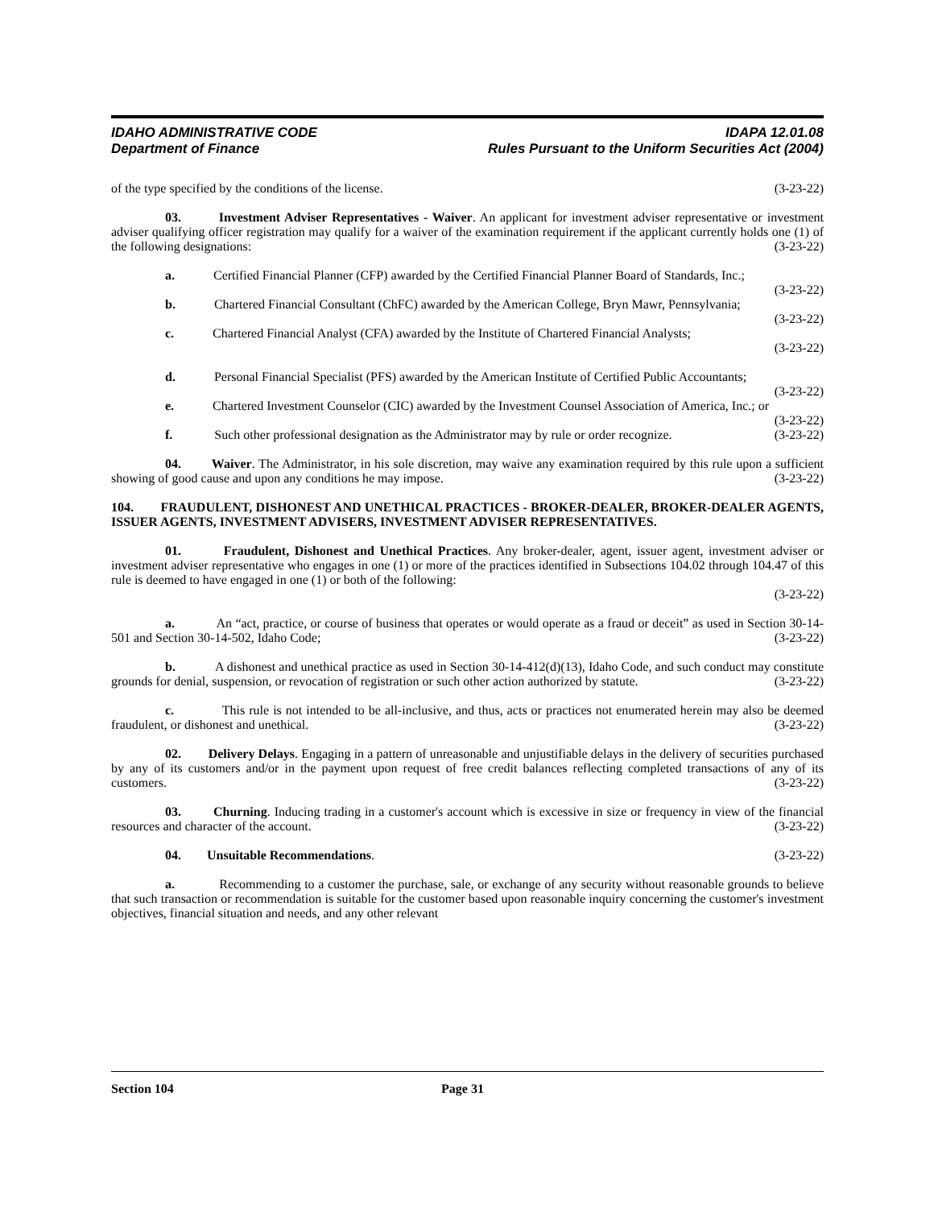IDAHO ADMINISTRATIVE CODE
Department of Finance
IDAPA 12.01.08
Rules Pursuant to the Uniform Securities Act (2004)
of the type specified by the conditions of the license. (3-23-22)
03. Investment Adviser Representatives - Waiver. An applicant for investment adviser representative or investment adviser qualifying officer registration may qualify for a waiver of the examination requirement if the applicant currently holds one (1) of the following designations: (3-23-22)
a. Certified Financial Planner (CFP) awarded by the Certified Financial Planner Board of Standards, Inc.; (3-23-22)
b. Chartered Financial Consultant (ChFC) awarded by the American College, Bryn Mawr, Pennsylvania; (3-23-22)
c. Chartered Financial Analyst (CFA) awarded by the Institute of Chartered Financial Analysts;
(3-23-22)
d. Personal Financial Specialist (PFS) awarded by the American Institute of Certified Public Accountants; (3-23-22)
e. Chartered Investment Counselor (CIC) awarded by the Investment Counsel Association of America, Inc.; or (3-23-22)
f. Such other professional designation as the Administrator may by rule or order recognize. (3-23-22)
04. Waiver. The Administrator, in his sole discretion, may waive any examination required by this rule upon a sufficient showing of good cause and upon any conditions he may impose. (3-23-22)
104. FRAUDULENT, DISHONEST AND UNETHICAL PRACTICES - BROKER-DEALER, BROKER-DEALER AGENTS, ISSUER AGENTS, INVESTMENT ADVISERS, INVESTMENT ADVISER REPRESENTATIVES.
01. Fraudulent, Dishonest and Unethical Practices. Any broker-dealer, agent, issuer agent, investment adviser or investment adviser representative who engages in one (1) or more of the practices identified in Subsections 104.02 through 104.47 of this rule is deemed to have engaged in one (1) or both of the following:
(3-23-22)
a. An “act, practice, or course of business that operates or would operate as a fraud or deceit” as used in Section 30-14-501 and Section 30-14-502, Idaho Code; (3-23-22)
b. A dishonest and unethical practice as used in Section 30-14-412(d)(13), Idaho Code, and such conduct may constitute grounds for denial, suspension, or revocation of registration or such other action authorized by statute. (3-23-22)
c. This rule is not intended to be all-inclusive, and thus, acts or practices not enumerated herein may also be deemed fraudulent, or dishonest and unethical. (3-23-22)
02. Delivery Delays. Engaging in a pattern of unreasonable and unjustifiable delays in the delivery of securities purchased by any of its customers and/or in the payment upon request of free credit balances reflecting completed transactions of any of its customers. (3-23-22)
03. Churning. Inducing trading in a customer's account which is excessive in size or frequency in view of the financial resources and character of the account. (3-23-22)
04. Unsuitable Recommendations. (3-23-22)
a. Recommending to a customer the purchase, sale, or exchange of any security without reasonable grounds to believe that such transaction or recommendation is suitable for the customer based upon reasonable inquiry concerning the customer's investment objectives, financial situation and needs, and any other relevant
Section 104 Page 31